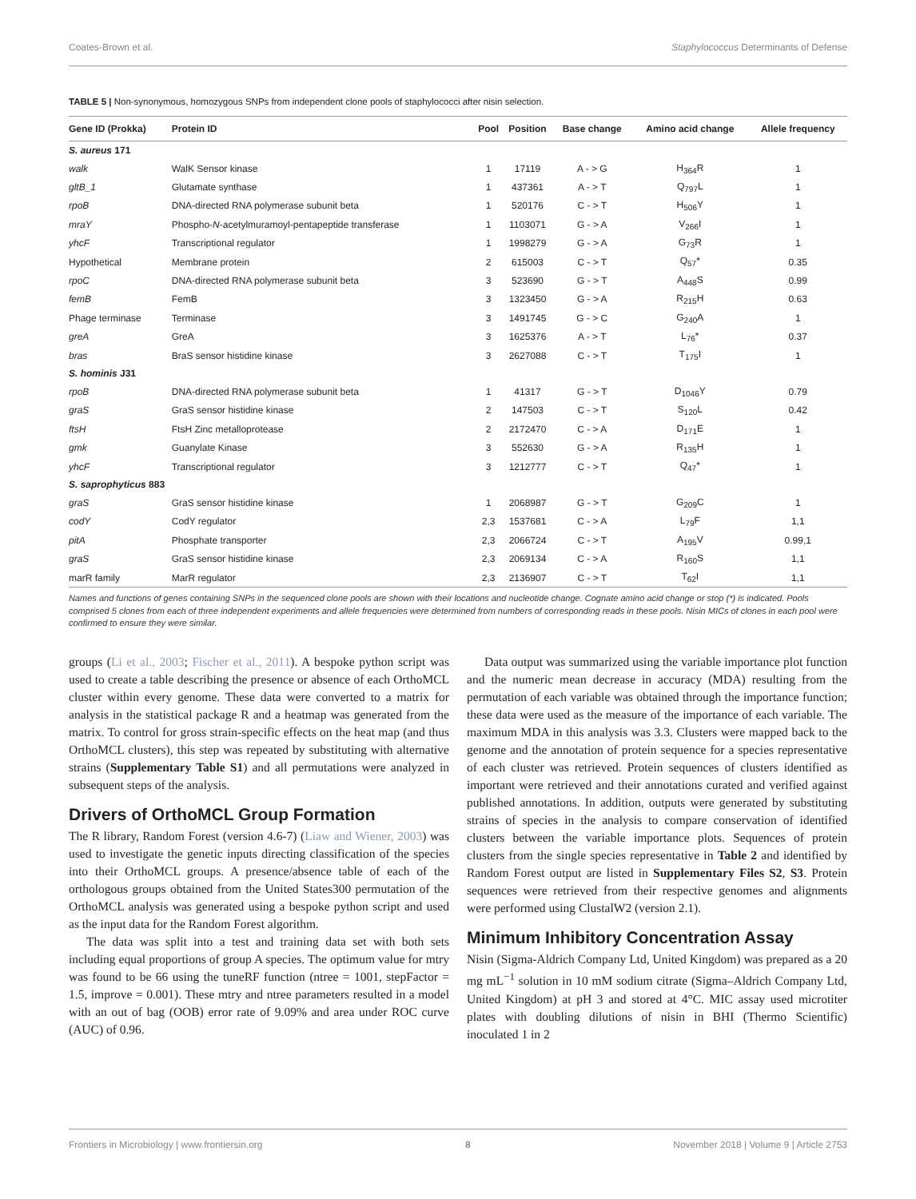Coates-Brown et al. Staphylococcus Determinants of Defense
TABLE 5 | Non-synonymous, homozygous SNPs from independent clone pools of staphylococci after nisin selection.
| Gene ID (Prokka) | Protein ID | Pool | Position | Base change | Amino acid change | Allele frequency |
| --- | --- | --- | --- | --- | --- | --- |
| S. aureus 171 | | | | | | |
| walk | WalK Sensor kinase | 1 | 17119 | A - > G | H<sub>364</sub>R | 1 |
| gltB_1 | Glutamate synthase | 1 | 437361 | A - > T | Q<sub>797</sub>L | 1 |
| rpoB | DNA-directed RNA polymerase subunit beta | 1 | 520176 | C - > T | H<sub>506</sub>Y | 1 |
| mraY | Phospho- N -acetylmuramoyl-pentapeptide transferase | 1 | 1103071 | G - > A | V<sub>266</sub>I | 1 |
| yhcF | Transcriptional regulator | 1 | 1998279 | G - > A | G<sub>73</sub>R | 1 |
| Hypothetical | Membrane protein | 2 | 615003 | C - > T | Q<sub>57</sub>* | 0.35 |
| rpoC | DNA-directed RNA polymerase subunit beta | 3 | 523690 | G - > T | A<sub>448</sub>S | 0.99 |
| femB | FemB | 3 | 1323450 | G - > A | R<sub>215</sub>H | 0.63 |
| Phage terminase | Terminase | 3 | 1491745 | G - > C | G<sub>240</sub>A | 1 |
| greA | GreA | 3 | 1625376 | A - > T | L<sub>76</sub>* | 0.37 |
| bras | BraS sensor histidine kinase | 3 | 2627088 | C - > T | T<sub>175</sub>I | 1 |
| S. hominis J31 | | | | | | |
| rpoB | DNA-directed RNA polymerase subunit beta | 1 | 41317 | G - > T | D<sub>1046</sub>Y | 0.79 |
| graS | GraS sensor histidine kinase | 2 | 147503 | C - > T | S<sub>120</sub>L | 0.42 |
| ftsH | FtsH Zinc metalloprotease | 2 | 2172470 | C - > A | D<sub>171</sub>E | 1 |
| gmk | Guanylate Kinase | 3 | 552630 | G - > A | R<sub>135</sub>H | 1 |
| yhcF | Transcriptional regulator | 3 | 1212777 | C - > T | Q<sub>47</sub>* | 1 |
| S. saprophyticus 883 | | | | | | |
| graS | GraS sensor histidine kinase | 1 | 2068987 | G - > T | G<sub>209</sub>C | 1 |
| codY | CodY regulator | 2,3 | 1537681 | C - > A | L<sub>79</sub>F | 1,1 |
| pitA | Phosphate transporter | 2,3 | 2066724 | C - > T | A<sub>195</sub>V | 0.99,1 |
| graS | GraS sensor histidine kinase | 2,3 | 2069134 | C - > A | R<sub>160</sub>S | 1,1 |
| marR family | MarR regulator | 2,3 | 2136907 | C - > T | T<sub>62</sub>I | 1,1 |
Names and functions of genes containing SNPs in the sequenced clone pools are shown with their locations and nucleotide change. Cognate amino acid change or stop (*) is indicated. Pools comprised 5 clones from each of three independent experiments and allele frequencies were determined from numbers of corresponding reads in these pools. Nisin MICs of clones in each pool were confirmed to ensure they were similar.
groups (Li et al., 2003; Fischer et al., 2011). A bespoke python script was used to create a table describing the presence or absence of each OrthoMCL cluster within every genome. These data were converted to a matrix for analysis in the statistical package R and a heatmap was generated from the matrix. To control for gross strain-specific effects on the heat map (and thus OrthoMCL clusters), this step was repeated by substituting with alternative strains (Supplementary Table S1) and all permutations were analyzed in subsequent steps of the analysis.
Drivers of OrthoMCL Group Formation
The R library, Random Forest (version 4.6-7) (Liaw and Wiener, 2003) was used to investigate the genetic inputs directing classification of the species into their OrthoMCL groups. A presence/absence table of each of the orthologous groups obtained from the United States300 permutation of the OrthoMCL analysis was generated using a bespoke python script and used as the input data for the Random Forest algorithm.
The data was split into a test and training data set with both sets including equal proportions of group A species. The optimum value for mtry was found to be 66 using the tuneRF function (ntree = 1001, stepFactor = 1.5, improve = 0.001). These mtry and ntree parameters resulted in a model with an out of bag (OOB) error rate of 9.09% and area under ROC curve (AUC) of 0.96.
Data output was summarized using the variable importance plot function and the numeric mean decrease in accuracy (MDA) resulting from the permutation of each variable was obtained through the importance function; these data were used as the measure of the importance of each variable. The maximum MDA in this analysis was 3.3. Clusters were mapped back to the genome and the annotation of protein sequence for a species representative of each cluster was retrieved. Protein sequences of clusters identified as important were retrieved and their annotations curated and verified against published annotations. In addition, outputs were generated by substituting strains of species in the analysis to compare conservation of identified clusters between the variable importance plots. Sequences of protein clusters from the single species representative in Table 2 and identified by Random Forest output are listed in Supplementary Files S2, S3. Protein sequences were retrieved from their respective genomes and alignments were performed using ClustalW2 (version 2.1).
Minimum Inhibitory Concentration Assay
Nisin (Sigma-Aldrich Company Ltd, United Kingdom) was prepared as a 20 mg mL<sup>−1</sup> solution in 10 mM sodium citrate (Sigma–Aldrich Company Ltd, United Kingdom) at pH 3 and stored at 4°C. MIC assay used microtiter plates with doubling dilutions of nisin in BHI (Thermo Scientific) inoculated 1 in 2
Frontiers in Microbiology | www.frontiersin.org 8 November 2018 | Volume 9 | Article 2753